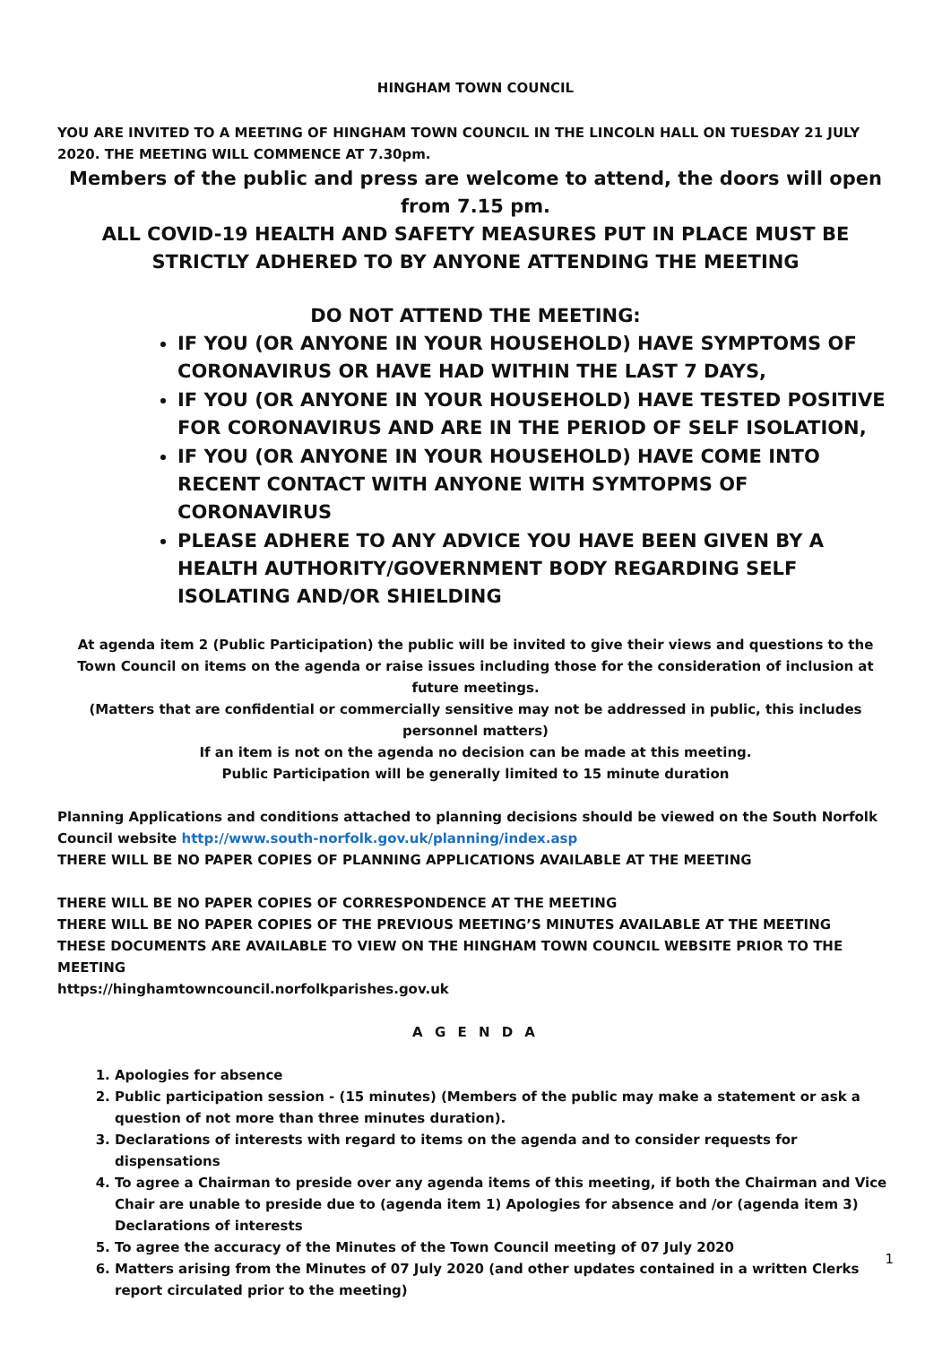HINGHAM TOWN COUNCIL
YOU ARE INVITED TO A MEETING OF HINGHAM TOWN COUNCIL IN THE LINCOLN HALL ON TUESDAY 21 JULY 2020. THE MEETING WILL COMMENCE AT 7.30pm.
Members of the public and press are welcome to attend, the doors will open from 7.15 pm.
ALL COVID-19 HEALTH AND SAFETY MEASURES PUT IN PLACE MUST BE STRICTLY ADHERED TO BY ANYONE ATTENDING THE MEETING
DO NOT ATTEND THE MEETING:
IF YOU (OR ANYONE IN YOUR HOUSEHOLD) HAVE SYMPTOMS OF CORONAVIRUS OR HAVE HAD WITHIN THE LAST 7 DAYS,
IF YOU (OR ANYONE IN YOUR HOUSEHOLD) HAVE TESTED POSITIVE FOR CORONAVIRUS AND ARE IN THE PERIOD OF SELF ISOLATION,
IF YOU (OR ANYONE IN YOUR HOUSEHOLD) HAVE COME INTO RECENT CONTACT WITH ANYONE WITH SYMTOPMS OF CORONAVIRUS
PLEASE ADHERE TO ANY ADVICE YOU HAVE BEEN GIVEN BY A HEALTH AUTHORITY/GOVERNMENT BODY REGARDING SELF ISOLATING AND/OR SHIELDING
At agenda item 2 (Public Participation) the public will be invited to give their views and questions to the Town Council on items on the agenda or raise issues including those for the consideration of inclusion at future meetings.
(Matters that are confidential or commercially sensitive may not be addressed in public, this includes personnel matters)
If an item is not on the agenda no decision can be made at this meeting.
Public Participation will be generally limited to 15 minute duration
Planning Applications and conditions attached to planning decisions should be viewed on the South Norfolk Council website http://www.south-norfolk.gov.uk/planning/index.asp
THERE WILL BE NO PAPER COPIES OF PLANNING APPLICATIONS AVAILABLE AT THE MEETING
THERE WILL BE NO PAPER COPIES OF CORRESPONDENCE AT THE MEETING
THERE WILL BE NO PAPER COPIES OF THE PREVIOUS MEETING’S MINUTES AVAILABLE AT THE MEETING
THESE DOCUMENTS ARE AVAILABLE TO VIEW ON THE HINGHAM TOWN COUNCIL WEBSITE PRIOR TO THE MEETING
https://hinghamtowncouncil.norfolkparishes.gov.uk
A G E N D A
1. Apologies for absence
2. Public participation session - (15 minutes) (Members of the public may make a statement or ask a question of not more than three minutes duration).
3. Declarations of interests with regard to items on the agenda and to consider requests for dispensations
4. To agree a Chairman to preside over any agenda items of this meeting, if both the Chairman and Vice Chair are unable to preside due to (agenda item 1) Apologies for absence and /or (agenda item 3) Declarations of interests
5. To agree the accuracy of the Minutes of the Town Council meeting of 07 July 2020
6. Matters arising from the Minutes of 07 July 2020 (and other updates contained in a written Clerks report circulated prior to the meeting)
1